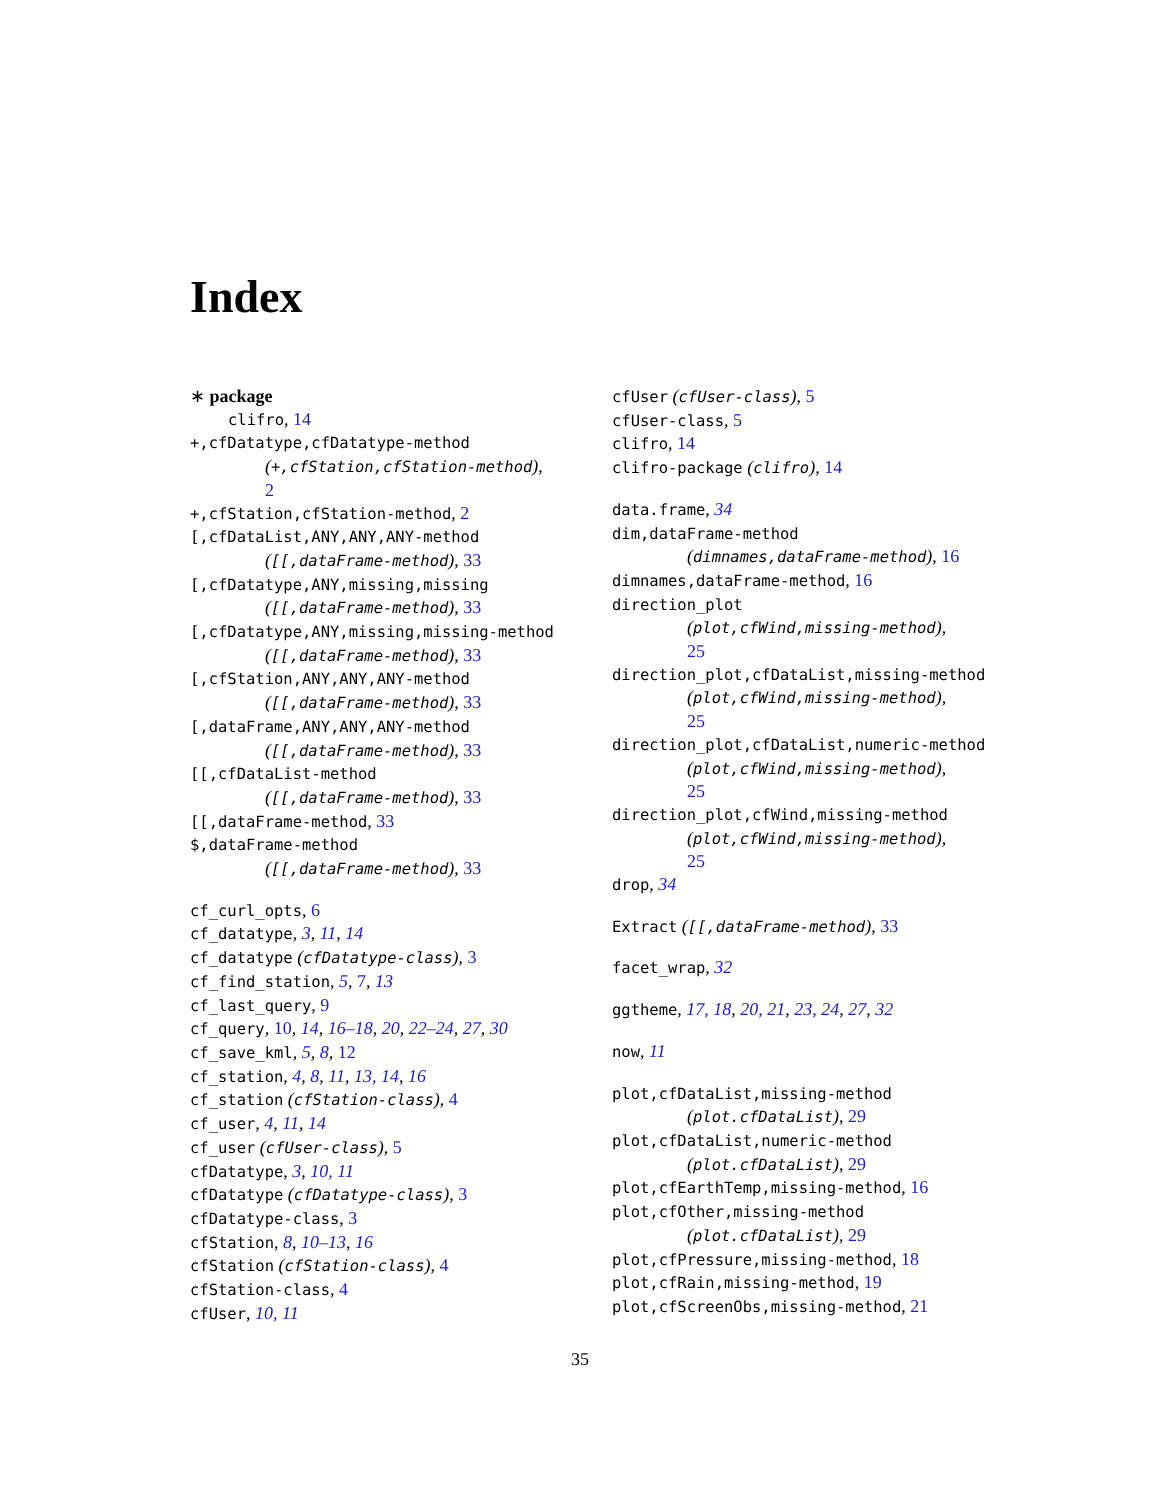Index
∗ package
clifro, 14
+,cfDatatype,cfDatatype-method
(+,cfStation,cfStation-method),
2
+,cfStation,cfStation-method, 2
[,cfDataList,ANY,ANY,ANY-method
([[,dataFrame-method), 33
[,cfDatatype,ANY,missing,missing
([[,dataFrame-method), 33
[,cfDatatype,ANY,missing,missing-method
([[,dataFrame-method), 33
[,cfStation,ANY,ANY,ANY-method
([[,dataFrame-method), 33
[,dataFrame,ANY,ANY,ANY-method
([[,dataFrame-method), 33
[[,cfDataList-method
([[,dataFrame-method), 33
[[,dataFrame-method, 33
$,dataFrame-method
([[,dataFrame-method), 33
cf_curl_opts, 6
cf_datatype, 3, 11, 14
cf_datatype (cfDatatype-class), 3
cf_find_station, 5, 7, 13
cf_last_query, 9
cf_query, 10, 14, 16–18, 20, 22–24, 27, 30
cf_save_kml, 5, 8, 12
cf_station, 4, 8, 11, 13, 14, 16
cf_station (cfStation-class), 4
cf_user, 4, 11, 14
cf_user (cfUser-class), 5
cfDatatype, 3, 10, 11
cfDatatype (cfDatatype-class), 3
cfDatatype-class, 3
cfStation, 8, 10–13, 16
cfStation (cfStation-class), 4
cfStation-class, 4
cfUser, 10, 11
cfUser (cfUser-class), 5
cfUser-class, 5
clifro, 14
clifro-package (clifro), 14
data.frame, 34
dim,dataFrame-method
(dimnames,dataFrame-method), 16
dimnames,dataFrame-method, 16
direction_plot
(plot,cfWind,missing-method),
25
direction_plot,cfDataList,missing-method
(plot,cfWind,missing-method),
25
direction_plot,cfDataList,numeric-method
(plot,cfWind,missing-method),
25
direction_plot,cfWind,missing-method
(plot,cfWind,missing-method),
25
drop, 34
Extract ([[,dataFrame-method), 33
facet_wrap, 32
ggtheme, 17, 18, 20, 21, 23, 24, 27, 32
now, 11
plot,cfDataList,missing-method
(plot.cfDataList), 29
plot,cfDataList,numeric-method
(plot.cfDataList), 29
plot,cfEarthTemp,missing-method, 16
plot,cfOther,missing-method
(plot.cfDataList), 29
plot,cfPressure,missing-method, 18
plot,cfRain,missing-method, 19
plot,cfScreenObs,missing-method, 21
35